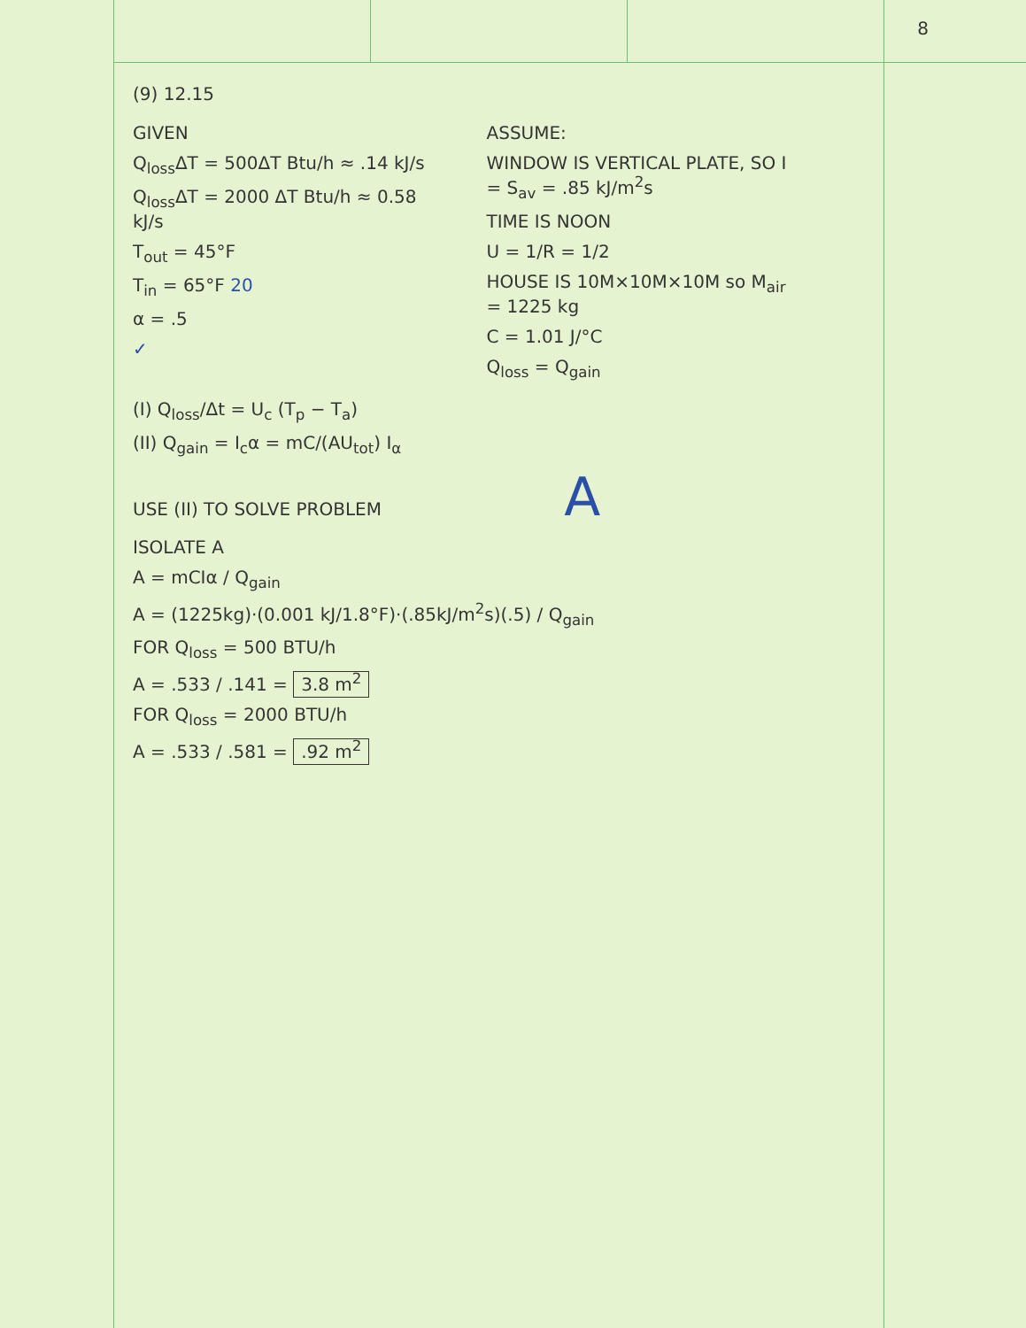8
(9) 12.15
GIVEN
Q<sub>loss</sub>ΔT = 500ΔT Btu/h ≈ .14 kJ/s
Q<sub>loss</sub>ΔT = 2000 ΔT Btu/h ≈ 0.58 kJ/s
T<sub>out</sub> = 45°F
T<sub>in</sub> = 65°F 20
α = .5
✓
ASSUME:
WINDOW IS VERTICAL PLATE, SO I = S<sub>av</sub> = .85 kJ/m<sup>2</sup>s
TIME IS NOON
U = 1/R = 1/2
HOUSE IS 10M×10M×10M so M<sub>air</sub> = 1225 kg
C = 1.01 J/°C
Q<sub>loss</sub> = Q<sub>gain</sub>
(I) Q<sub>loss</sub>/Δt = U<sub>c</sub> (T<sub>p</sub> − T<sub>a</sub>)
(II) Q<sub>gain</sub> = I<sub>c</sub>α = mC/(AU<sub>tot</sub>) I<sub>α</sub>
USE (II) TO SOLVE PROBLEM A
ISOLATE A
A = mCIα / Q<sub>gain</sub>
A = (1225kg)·(0.001 kJ/1.8°F)·(.85kJ/m<sup>2</sup>s)(.5) / Q<sub>gain</sub>
FOR Q<sub>loss</sub> = 500 BTU/h
A = .533 / .141 = 3.8 m<sup>2</sup>
FOR Q<sub>loss</sub> = 2000 BTU/h
A = .533 / .581 = .92 m<sup>2</sup>